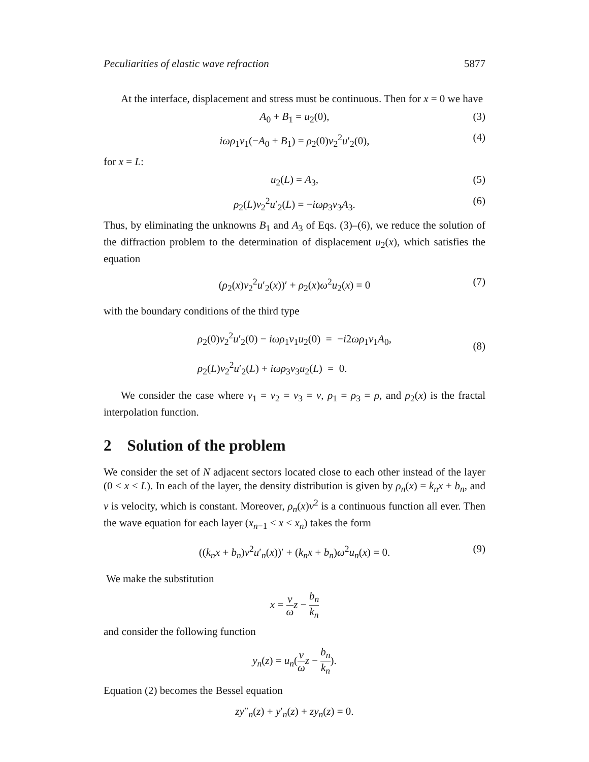Peculiarities of elastic wave refraction 5877
At the interface, displacement and stress must be continuous. Then for x = 0 we have
A<sub>0</sub> + B<sub>1</sub> = u<sub>2</sub>(0), (3)
iωρ<sub>1</sub>v<sub>1</sub>(−A<sub>0</sub> + B<sub>1</sub>) = ρ<sub>2</sub>(0)v<sub>2</sub><sup>2</sup>u′<sub>2</sub>(0), (4)
for x = L:
u<sub>2</sub>(L) = A<sub>3</sub>, (5)
ρ<sub>2</sub>(L)v<sub>2</sub><sup>2</sup>u′<sub>2</sub>(L) = −iωρ<sub>3</sub>v<sub>3</sub>A<sub>3</sub>. (6)
Thus, by eliminating the unknowns B<sub>1</sub> and A<sub>3</sub> of Eqs. (3)–(6), we reduce the solution of the diffraction problem to the determination of displacement u<sub>2</sub>(x), which satisfies the equation
(ρ<sub>2</sub>(x)v<sub>2</sub><sup>2</sup>u′<sub>2</sub>(x))′ + ρ<sub>2</sub>(x)ω<sup>2</sup>u<sub>2</sub>(x) = 0 (7)
with the boundary conditions of the third type
ρ<sub>2</sub>(0)v<sub>2</sub><sup>2</sup>u′<sub>2</sub>(0) − iωρ<sub>1</sub>v<sub>1</sub>u<sub>2</sub>(0) = −i2ωρ<sub>1</sub>v<sub>1</sub>A<sub>0</sub>,
ρ<sub>2</sub>(L)v<sub>2</sub><sup>2</sup>u′<sub>2</sub>(L) + iωρ<sub>3</sub>v<sub>3</sub>u<sub>2</sub>(L) = 0.
(8)
We consider the case where v<sub>1</sub> = v<sub>2</sub> = v<sub>3</sub> = v, ρ<sub>1</sub> = ρ<sub>3</sub> = ρ, and ρ<sub>2</sub>(x) is the fractal interpolation function.
2 Solution of the problem
We consider the set of N adjacent sectors located close to each other instead of the layer (0 < x < L). In each of the layer, the density distribution is given by ρ<sub>n</sub>(x) = k<sub>n</sub>x + b<sub>n</sub>, and v is velocity, which is constant. Moreover, ρ<sub>n</sub>(x)v<sup>2</sup> is a continuous function all ever. Then the wave equation for each layer (x<sub>n−1</sub> < x < x<sub>n</sub>) takes the form
((k<sub>n</sub>x + b<sub>n</sub>)v<sup>2</sup>u′<sub>n</sub>(x))′ + (k<sub>n</sub>x + b<sub>n</sub>)ω<sup>2</sup>u<sub>n</sub>(x) = 0. (9)
We make the substitution
x = v ω z − b<sub>n</sub> k<sub>n</sub>
and consider the following function
y<sub>n</sub>(z) = u<sub>n</sub>(v ω z − b<sub>n</sub> k<sub>n</sub>).
Equation (2) becomes the Bessel equation
zy″<sub>n</sub>(z) + y′<sub>n</sub>(z) + zy<sub>n</sub>(z) = 0.